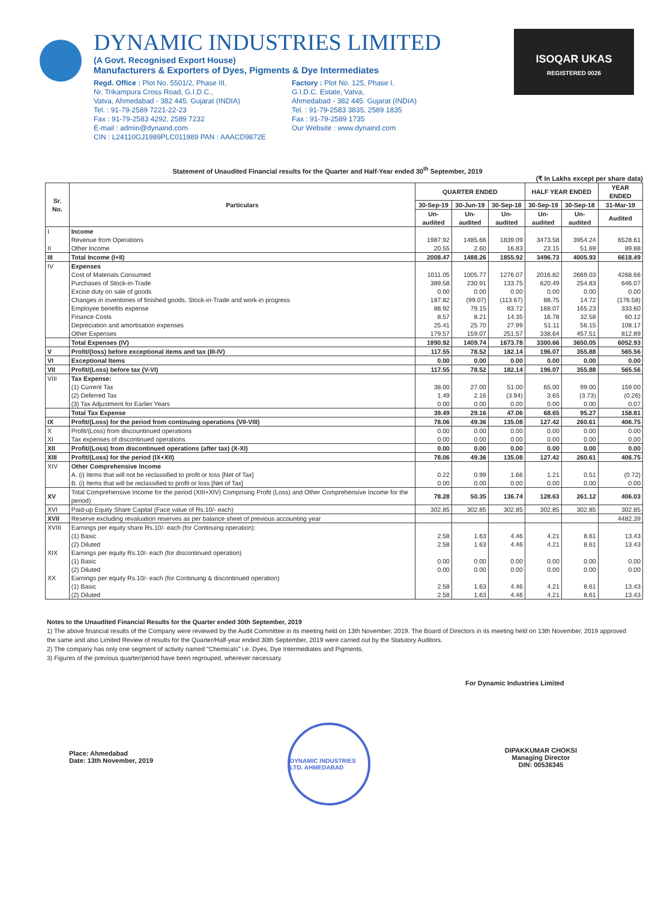DYNAMIC INDUSTRIES LIMITED
(A Govt. Recognised Export House)
Manufacturers & Exporters of Dyes, Pigments & Dye Intermediates
Regd. Office : Plot No. 5501/2, Phase III,
Nr. Trikampura Cross Road, G.I.D.C.,
Vatva, Ahmedabad - 382 445. Gujarat (INDIA)
Tel. : 91-79-2589 7221-22-23
Fax : 91-79-2583 4292, 2589 7232
E-mail : admin@dynaind.com
CIN : L24110GJ1989PLC011989 PAN : AAACD9872E
Factory : Plot No. 125, Phase I,
G.I.D.C. Estate, Vatva,
Ahmedabad - 382 445. Gujarat (INDIA)
Tel. : 91-79-2583 3835, 2589 1835
Fax : 91-79-2589 1735
Our Website : www.dynaind.com
ISOQAR UKAS
REGISTERED 0026
Statement of Unaudited Financial results for the Quarter and Half-Year ended 30<sup>th</sup> September, 2019
(₹ In Lakhs except per share data)
| Sr. No. | Particulars | QUARTER ENDED | | | HALF YEAR ENDED | | YEAR ENDED |
| --- | --- | --- | --- | --- | --- | --- | --- |
| | | 30-Sep-19 | 30-Jun-19 | 30-Sep-18 | 30-Sep-19 | 30-Sep-18 | 31-Mar-19 |
| | | Un-audited | Un-audited | Un-audited | Un-audited | Un-audited | Audited |
| I | Income | | | | | | |
| | Revenue from Operations | 1987.92 | 1485.66 | 1839.09 | 3473.58 | 3954.24 | 6528.61 |
| II | Other Income | 20.55 | 2.60 | 16.83 | 23.15 | 51.69 | 89.88 |
| III | Total Income (I+II) | 2008.47 | 1488.26 | 1855.92 | 3496.73 | 4005.93 | 6618.49 |
| IV | Expenses | | | | | | |
| | Cost of Materials Consumed | 1011.05 | 1005.77 | 1276.07 | 2016.82 | 2669.03 | 4268.66 |
| | Purchases of Stock-in-Trade | 389.58 | 230.91 | 133.75 | 620.49 | 254.83 | 646.07 |
| | Excise duty on sale of goods | 0.00 | 0.00 | 0.00 | 0.00 | 0.00 | 0.00 |
| | Changes in inventories of finished goods, Stock-in-Trade and work-in progress | 187.82 | (99.07) | (113.67) | 88.75 | 14.72 | (176.58) |
| | Employee benefits expense | 88.92 | 79.15 | 83.72 | 168.07 | 165.23 | 333.60 |
| | Finance Costs | 8.57 | 8.21 | 14.35 | 16.78 | 32.58 | 60.12 |
| | Depreciation and amortisation expenses | 25.41 | 25.70 | 27.99 | 51.11 | 56.15 | 108.17 |
| | Other Expenses | 179.57 | 159.07 | 251.57 | 338.64 | 457.51 | 812.89 |
| | Total Expenses (IV) | 1890.92 | 1409.74 | 1673.78 | 3300.66 | 3650.05 | 6052.93 |
| V | Profit/(loss) before exceptional items and tax (III-IV) | 117.55 | 78.52 | 182.14 | 196.07 | 355.88 | 565.56 |
| VI | Exceptional Items | 0.00 | 0.00 | 0.00 | 0.00 | 0.00 | 0.00 |
| VII | Profit/(Loss) before tax (V-VI) | 117.55 | 78.52 | 182.14 | 196.07 | 355.88 | 565.56 |
| VIII | Tax Expense: | | | | | | |
| | (1) Current Tax | 38.00 | 27.00 | 51.00 | 65.00 | 99.00 | 159.00 |
| | (2) Deferred Tax | 1.49 | 2.16 | (3.94) | 3.65 | (3.73) | (0.26) |
| | (3) Tax Adjustment for Earlier Years | 0.00 | 0.00 | 0.00 | 0.00 | 0.00 | 0.07 |
| | Total Tax Expense | 39.49 | 29.16 | 47.06 | 68.65 | 95.27 | 158.81 |
| IX | Profit/(Loss) for the period from continuing operations (VII-VIII) | 78.06 | 49.36 | 135.08 | 127.42 | 260.61 | 406.75 |
| X | Profit/(Loss) from discountinued operations | 0.00 | 0.00 | 0.00 | 0.00 | 0.00 | 0.00 |
| XI | Tax expenses of discontinued operations | 0.00 | 0.00 | 0.00 | 0.00 | 0.00 | 0.00 |
| XII | Profit/(Loss) from discontinued operations (after tax) (X-XI) | 0.00 | 0.00 | 0.00 | 0.00 | 0.00 | 0.00 |
| XIII | Profit/(Loss) for the period (IX+XII) | 78.06 | 49.36 | 135.08 | 127.42 | 260.61 | 406.75 |
| XIV | Other Comprehensive Income | | | | | | |
| | A. (i) Items that will not be reclassified to profit or loss [Net of Tax] | 0.22 | 0.99 | 1.66 | 1.21 | 0.51 | (0.72) |
| | B. (i) Items that will be reclassified to profit or loss [Net of Tax] | 0.00 | 0.00 | 0.00 | 0.00 | 0.00 | 0.00 |
| XV | Total Comprehensive Income for the period (XIII+XIV) Comprising Profit (Loss) and Other Comprehensive Income for the period) | 78.28 | 50.35 | 136.74 | 128.63 | 261.12 | 406.03 |
| XVI | Paid-up Equity Share Capital (Face value of Rs.10/- each) | 302.85 | 302.85 | 302.85 | 302.85 | 302.85 | 302.85 |
| XVII | Reserve excluding revaluation reserves as per balance sheet of previous accounting year | | | | | | 4482.39 |
| XVIII | Earnings per equity share Rs.10/- each (for Continuing operation): | | | | | | |
| | (1) Basic | 2.58 | 1.63 | 4.46 | 4.21 | 8.61 | 13.43 |
| | (2) Diluted | 2.58 | 1.63 | 4.46 | 4.21 | 8.61 | 13.43 |
| XIX | Earnings per equity Rs.10/- each (for discontinued operation) | | | | | | |
| | (1) Basic | 0.00 | 0.00 | 0.00 | 0.00 | 0.00 | 0.00 |
| | (2) Diluted | 0.00 | 0.00 | 0.00 | 0.00 | 0.00 | 0.00 |
| XX | Earnings per equity Rs.10/- each (for Continuing & discontinued operation) | | | | | | |
| | (1) Basic | 2.58 | 1.63 | 4.46 | 4.21 | 8.61 | 13.43 |
| | (2) Diluted | 2.58 | 1.63 | 4.46 | 4.21 | 8.61 | 13.43 |
Notes to the Unaudited Financial Results for the Quarter ended 30th September, 2019
1) The above financial results of the Company were reviewed by the Audit Committee in its meeting held on 13th November, 2019. The Board of Directors in its meeting held on 13th November, 2019 approved the same and also Limited Review of results for the Quarter/Half-year ended 30th September, 2019 were carried out by the Statutory Auditors.
2) The company has only one segment of activity named "Chemicals" i.e. Dyes, Dye Intermediates and Pigments.
3) Figures of the previous quarter/period have been regrouped, wherever necessary.
For Dynamic Industries Limited
Place: Ahmedabad
Date: 13th November, 2019
DYNAMIC INDUSTRIES LTD. AHMEDABAD
DIPAKKUMAR CHOKSI
Managing Director
DIN: 00536345